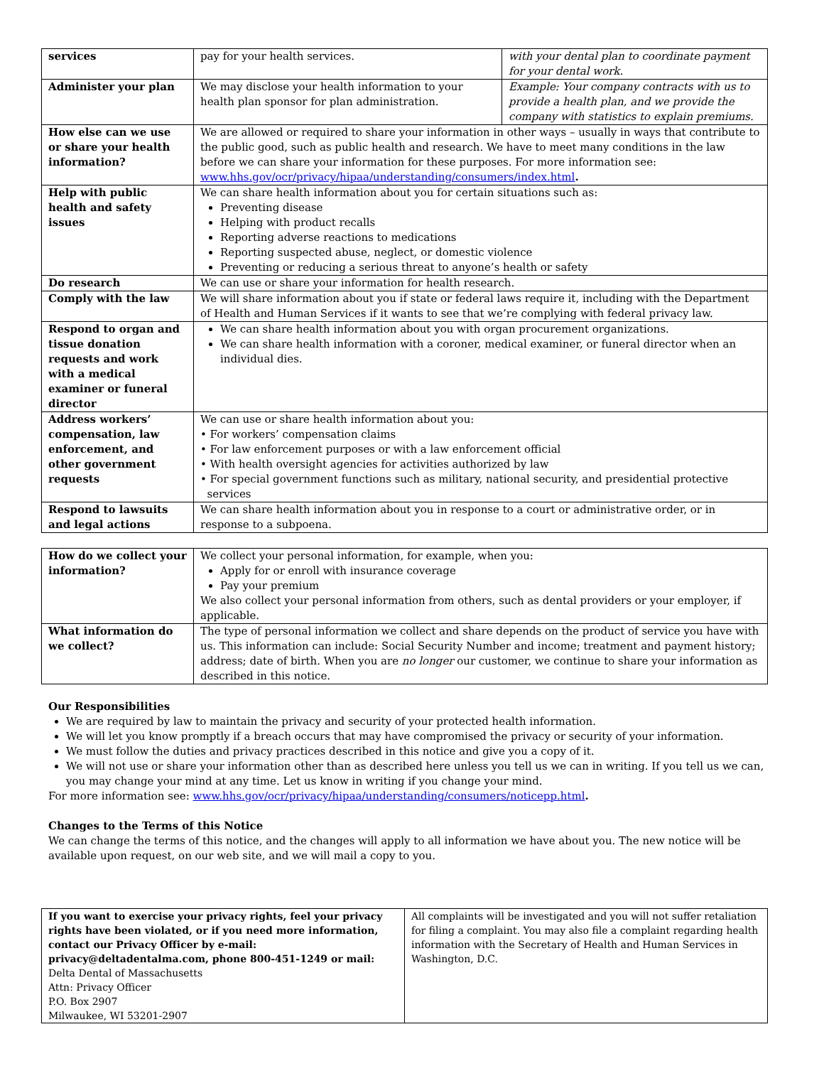| services | pay for your health services. | with your dental plan to coordinate payment for your dental work. |
| Administer your plan | We may disclose your health information to your health plan sponsor for plan administration. | Example: Your company contracts with us to provide a health plan, and we provide the company with statistics to explain premiums. |
| How else can we use or share your health information? | We are allowed or required to share your information in other ways – usually in ways that contribute to the public good, such as public health and research. We have to meet many conditions in the law before we can share your information for these purposes. For more information see: www.hhs.gov/ocr/privacy/hipaa/understanding/consumers/index.html . | |
| Help with public health and safety issues | We can share health information about you for certain situations such as: Preventing disease Helping with product recalls Reporting adverse reactions to medications Reporting suspected abuse, neglect, or domestic violence Preventing or reducing a serious threat to anyone’s health or safety | |
| Do research | We can use or share your information for health research. | |
| Comply with the law | We will share information about you if state or federal laws require it, including with the Department of Health and Human Services if it wants to see that we’re complying with federal privacy law. | |
| Respond to organ and tissue donation requests and work with a medical examiner or funeral director | We can share health information about you with organ procurement organizations. We can share health information with a coroner, medical examiner, or funeral director when an individual dies. | |
| Address workers’ compensation, law enforcement, and other government requests | We can use or share health information about you: • For workers’ compensation claims • For law enforcement purposes or with a law enforcement official • With health oversight agencies for activities authorized by law • For special government functions such as military, national security, and presidential protective services | |
| Respond to lawsuits and legal actions | We can share health information about you in response to a court or administrative order, or in response to a subpoena. | |
| How do we collect your information? | We collect your personal information, for example, when you: Apply for or enroll with insurance coverage Pay your premium We also collect your personal information from others, such as dental providers or your employer, if applicable. |
| What information do we collect? | The type of personal information we collect and share depends on the product of service you have with us. This information can include: Social Security Number and income; treatment and payment history; address; date of birth. When you are no longer our customer, we continue to share your information as described in this notice. |
Our Responsibilities
We are required by law to maintain the privacy and security of your protected health information.
We will let you know promptly if a breach occurs that may have compromised the privacy or security of your information.
We must follow the duties and privacy practices described in this notice and give you a copy of it.
We will not use or share your information other than as described here unless you tell us we can in writing. If you tell us we can, you may change your mind at any time. Let us know in writing if you change your mind.
For more information see: www.hhs.gov/ocr/privacy/hipaa/understanding/consumers/noticepp.html.
Changes to the Terms of this Notice
We can change the terms of this notice, and the changes will apply to all information we have about you. The new notice will be available upon request, on our web site, and we will mail a copy to you.
| If you want to exercise your privacy rights, feel your privacy rights have been violated, or if you need more information, contact our Privacy Officer by e-mail: privacy@deltadentalma.com, phone 800-451-1249 or mail: Delta Dental of Massachusetts Attn: Privacy Officer P.O. Box 2907 Milwaukee, WI 53201-2907 | All complaints will be investigated and you will not suffer retaliation for filing a complaint. You may also file a complaint regarding health information with the Secretary of Health and Human Services in Washington, D.C. |